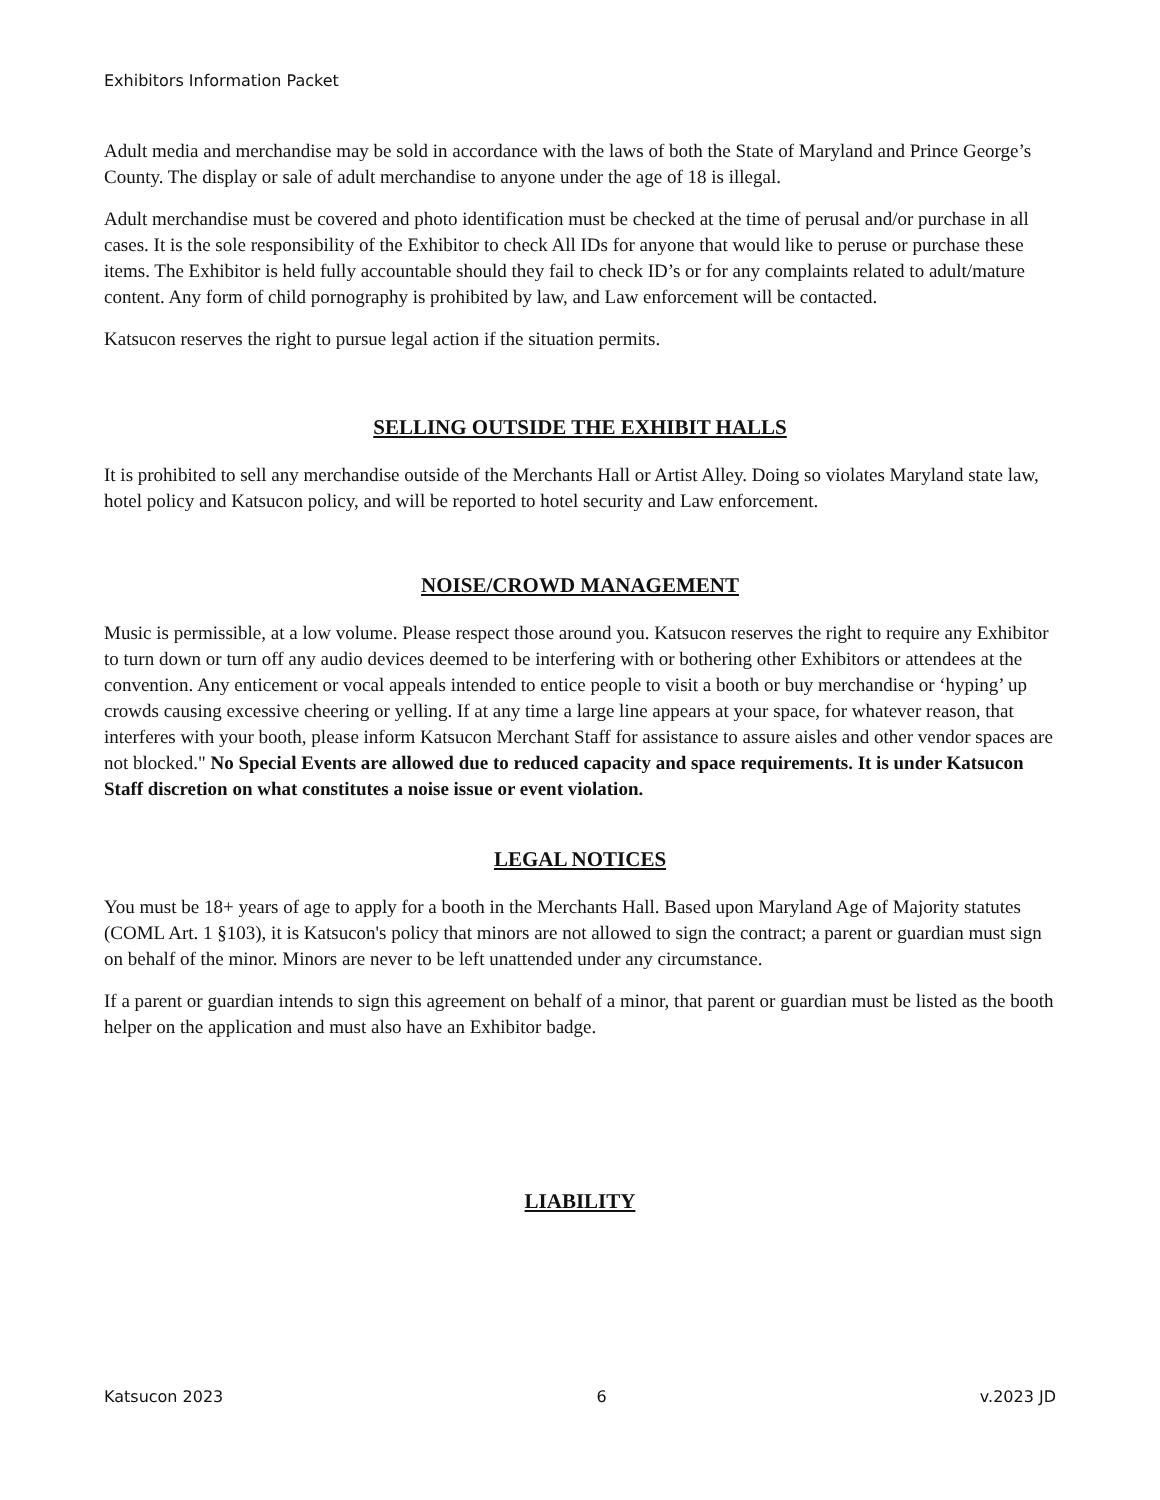Exhibitors Information Packet
Adult media and merchandise may be sold in accordance with the laws of both the State of Maryland and Prince George’s County. The display or sale of adult merchandise to anyone under the age of 18 is illegal.
Adult merchandise must be covered and photo identification must be checked at the time of perusal and/or purchase in all cases. It is the sole responsibility of the Exhibitor to check All IDs for anyone that would like to peruse or purchase these items. The Exhibitor is held fully accountable should they fail to check ID’s or for any complaints related to adult/mature content. Any form of child pornography is prohibited by law, and Law enforcement will be contacted.
Katsucon reserves the right to pursue legal action if the situation permits.
SELLING OUTSIDE THE EXHIBIT HALLS
It is prohibited to sell any merchandise outside of the Merchants Hall or Artist Alley. Doing so violates Maryland state law, hotel policy and Katsucon policy, and will be reported to hotel security and Law enforcement.
NOISE/CROWD MANAGEMENT
Music is permissible, at a low volume. Please respect those around you. Katsucon reserves the right to require any Exhibitor to turn down or turn off any audio devices deemed to be interfering with or bothering other Exhibitors or attendees at the convention. Any enticement or vocal appeals intended to entice people to visit a booth or buy merchandise or ‘hyping’ up crowds causing excessive cheering or yelling. If at any time a large line appears at your space, for whatever reason, that interferes with your booth, please inform Katsucon Merchant Staff for assistance to assure aisles and other vendor spaces are not blocked." No Special Events are allowed due to reduced capacity and space requirements. It is under Katsucon Staff discretion on what constitutes a noise issue or event violation.
LEGAL NOTICES
You must be 18+ years of age to apply for a booth in the Merchants Hall. Based upon Maryland Age of Majority statutes (COML Art. 1 §103), it is Katsucon's policy that minors are not allowed to sign the contract; a parent or guardian must sign on behalf of the minor. Minors are never to be left unattended under any circumstance.
If a parent or guardian intends to sign this agreement on behalf of a minor, that parent or guardian must be listed as the booth helper on the application and must also have an Exhibitor badge.
LIABILITY
Katsucon 2023 6 v.2023 JD